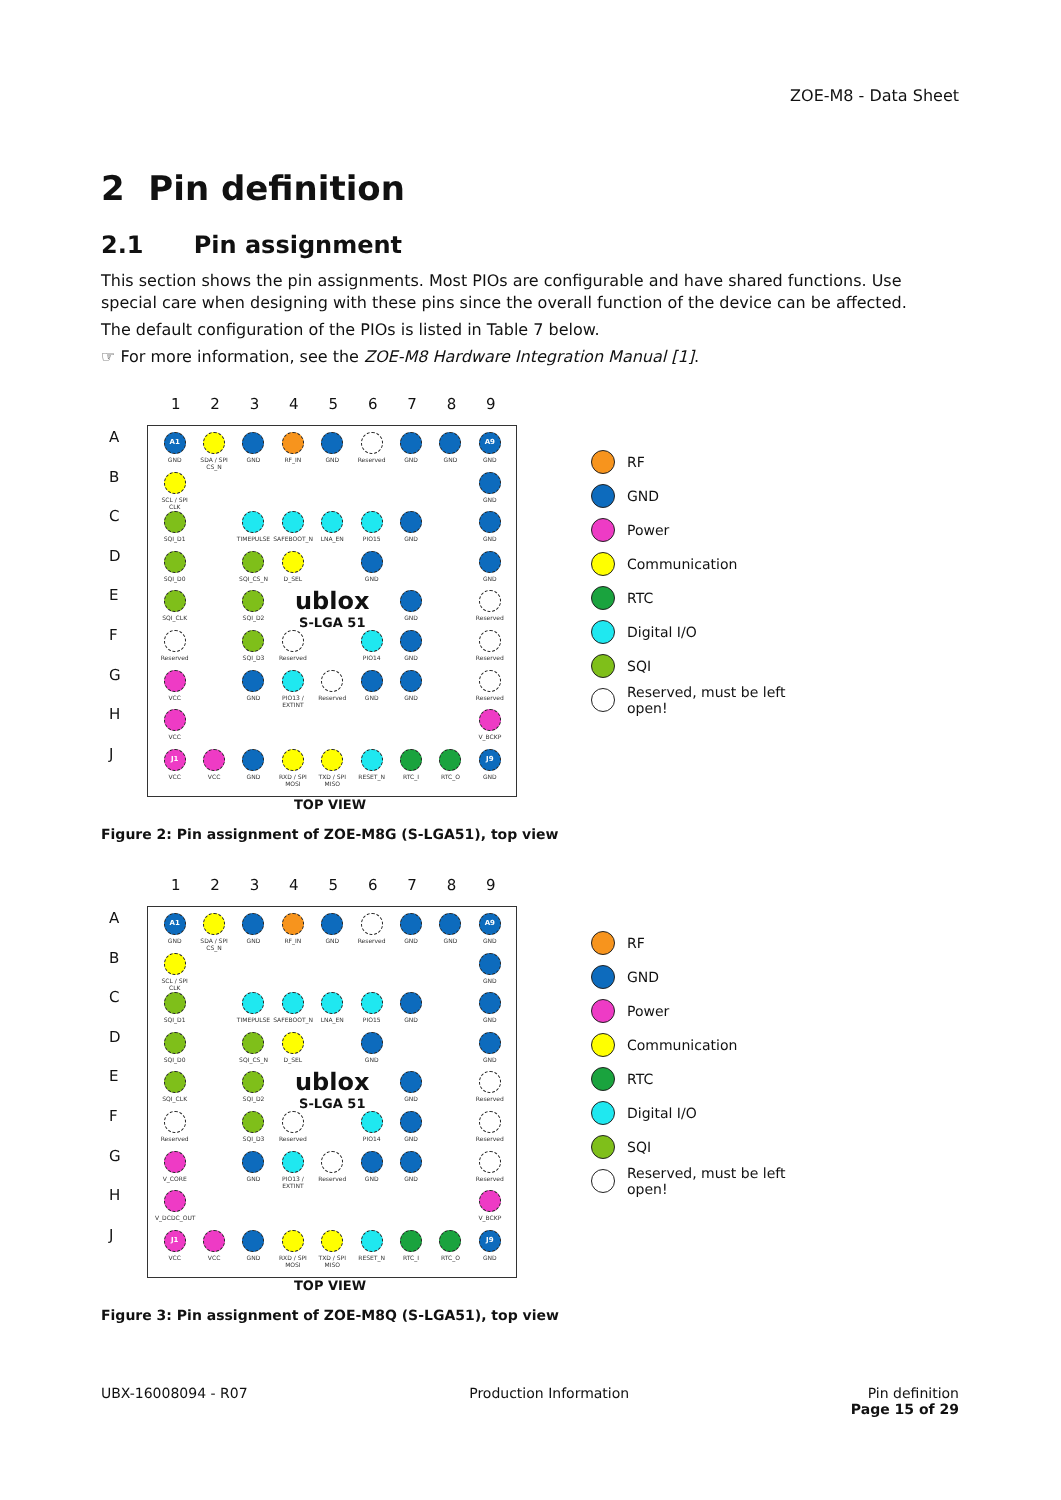ZOE-M8 - Data Sheet
2 Pin definition
2.1 Pin assignment
This section shows the pin assignments. Most PIOs are configurable and have shared functions. Use special care when designing with these pins since the overall function of the device can be affected.
The default configuration of the PIOs is listed in Table 7 below.
☞ For more information, see the ZOE-M8 Hardware Integration Manual [1].
123456789
A
B
C
D
E
F
G
H
J
A1
GND
SDA / SPI CS_N
GND
RF_IN
GND
Reserved
GND
GND
A9
GND
SCL / SPI CLK
GND
SQI_D1
TIMEPULSE
SAFEBOOT_N
LNA_EN
PIO15
GND
GND
SQI_D0
SQI_CS_N
D_SEL
GND
GND
SQI_CLK
SQI_D2
ublox
S-LGA 51
GND
Reserved
Reserved
SQI_D3
Reserved
PIO14
GND
Reserved
VCC
GND
PIO13 / EXTINT
Reserved
GND
GND
Reserved
VCC
V_BCKP
J1
VCC
VCC
GND
RXD / SPI MOSI
TXD / SPI MISO
RESET_N
RTC_I
RTC_O
J9
GND
TOP VIEW
RF
GND
Power
Communication
RTC
Digital I/O
SQI
Reserved, must be left
open!
Figure 2: Pin assignment of ZOE-M8G (S-LGA51), top view
123456789
A
B
C
D
E
F
G
H
J
A1
GND
SDA / SPI CS_N
GND
RF_IN
GND
Reserved
GND
GND
A9
GND
SCL / SPI CLK
GND
SQI_D1
TIMEPULSE
SAFEBOOT_N
LNA_EN
PIO15
GND
GND
SQI_D0
SQI_CS_N
D_SEL
GND
GND
SQI_CLK
SQI_D2
ublox
S-LGA 51
GND
Reserved
Reserved
SQI_D3
Reserved
PIO14
GND
Reserved
V_CORE
GND
PIO13 / EXTINT
Reserved
GND
GND
Reserved
V_DCDC_OUT
V_BCKP
J1
VCC
VCC
GND
RXD / SPI MOSI
TXD / SPI MISO
RESET_N
RTC_I
RTC_O
J9
GND
TOP VIEW
RF
GND
Power
Communication
RTC
Digital I/O
SQI
Reserved, must be left
open!
Figure 3: Pin assignment of ZOE-M8Q (S-LGA51), top view
UBX-16008094 - R07 Production Information Pin definition
Page 15 of 29